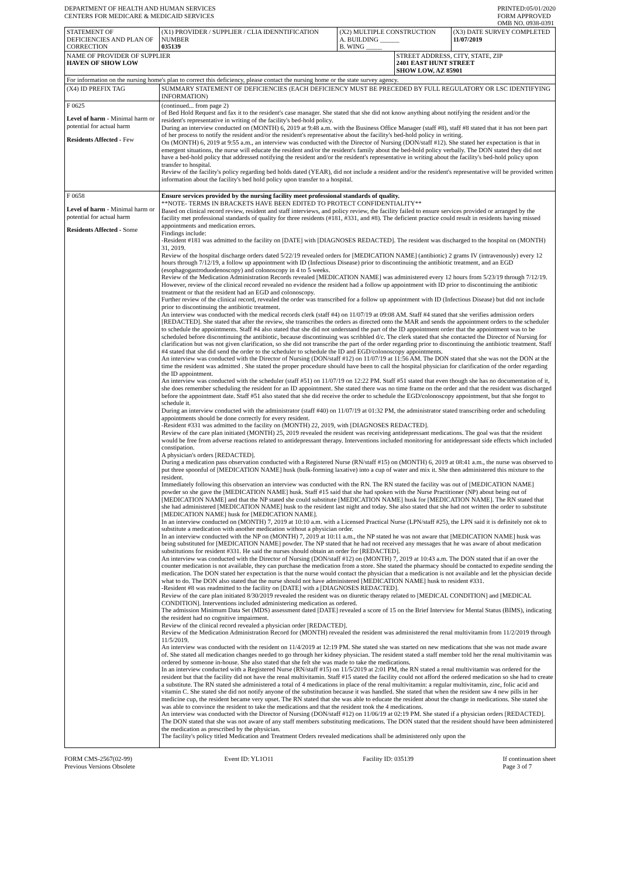DEPARTMENT OF HEALTH AND HUMAN SERVICES
CENTERS FOR MEDICARE & MEDICAID SERVICES
PRINTED:05/01/2020
FORM APPROVED
OMB NO. 0938-0391
| STATEMENT OF DEFICIENCIES AND PLAN OF CORRECTION | (X1) PROVIDER / SUPPLIER / CLIA IDENNTIFICATION NUMBER 035139 | (X2) MULTIPLE CONSTRUCTION A. BUILDING ______ B. WING _____ | | (X3) DATE SURVEY COMPLETED 11/07/2019 |
| NAME OF PROVIDER OF SUPPLIER HAVEN OF SHOW LOW | | | STREET ADDRESS, CITY, STATE, ZIP 2401 EAST HUNT STREET SHOW LOW, AZ 85901 | |
| For information on the nursing home's plan to correct this deficiency, please contact the nursing home or the state survey agency. | | | | |
| (X4) ID PREFIX TAG | SUMMARY STATEMENT OF DEFICIENCIES (EACH DEFICIENCY MUST BE PRECEDED BY FULL REGULATORY OR LSC IDENTIFYING INFORMATION) | | | |
| F 0625 Level of harm - Minimal harm or potential for actual harm Residents Affected - Few | (continued... from page 2) of Bed Hold Request and fax it to the resident's case manager. She stated that she did not know anything about notifying the resident and/or the resident's representative in writing of the facility's bed-hold policy. During an interview conducted on (MONTH) 6, 2019 at 9:48 a.m. with the Business Office Manager (staff #8), staff #8 stated that it has not been part of her process to notify the resident and/or the resident's representative about the facility's bed-hold policy in writing. On (MONTH) 6, 2019 at 9:55 a.m., an interview was conducted with the Director of Nursing (DON/staff #12). She stated her expectation is that in emergent situations, the nurse will educate the resident and/or the resident's family about the bed-hold policy verbally. The DON stated they did not have a bed-hold policy that addressed notifying the resident and/or the resident's representative in writing about the facility's bed-hold policy upon transfer to hospital. Review of the facility's policy regarding bed holds dated (YEAR), did not include a resident and/or the resident's representative will be provided written information about the facility's bed hold policy upon transfer to a hospital. | | | |
| F 0658 Level of harm - Minimal harm or potential for actual harm Residents Affected - Some | Ensure services provided by the nursing facility meet professional standards of quality. **NOTE- TERMS IN BRACKETS HAVE BEEN EDITED TO PROTECT CONFIDENTIALITY** Based on clinical record review, resident and staff interviews, and policy review, the facility failed to ensure services provided or arranged by the facility met professional standards of quality for three residents (#181, #331, and #8). The deficient practice could result in residents having missed appointments and medication errors. Findings include: -Resident #181 was admitted to the facility on [DATE] with [DIAGNOSES REDACTED]. The resident was discharged to the hospital on (MONTH) 31, 2019. Review of the hospital discharge orders dated 5/22/19 revealed orders for [MEDICATION NAME] (antibiotic) 2 grams IV (intravenously) every 12 hours through 7/12/19, a follow up appointment with ID (Infectious Disease) prior to discontinuing the antibiotic treatment, and an EGD (esophagogastroduodenoscopy) and colonoscopy in 4 to 5 weeks. Review of the Medication Administration Records revealed [MEDICATION NAME] was administered every 12 hours from 5/23/19 through 7/12/19. However, review of the clinical record revealed no evidence the resident had a follow up appointment with ID prior to discontinuing the antibiotic treatment or that the resident had an EGD and colonoscopy. Further review of the clinical record, revealed the order was transcribed for a follow up appointment with ID (Infectious Disease) but did not include prior to discontinuing the antibiotic treatment. An interview was conducted with the medical records clerk (staff #4) on 11/07/19 at 09:08 AM. Staff #4 stated that she verifies admission orders [REDACTED]. She stated that after the review, she transcribes the orders as directed onto the MAR and sends the appointment orders to the scheduler to schedule the appointments. Staff #4 also stated that she did not understand the part of the ID appointment order that the appointment was to be scheduled before discontinuing the antibiotic, because discontinuing was scribbled d/c. The clerk stated that she contacted the Director of Nursing for clarification but was not given clarification, so she did not transcribe the part of the order regarding prior to discontinuing the antibiotic treatment. Staff #4 stated that she did send the order to the scheduler to schedule the ID and EGD/colonoscopy appointments. An interview was conducted with the Director of Nursing (DON/staff #12) on 11/07/19 at 11:56 AM. The DON stated that she was not the DON at the time the resident was admitted . She stated the proper procedure should have been to call the hospital physician for clarification of the order regarding the ID appointment. An interview was conducted with the scheduler (staff #51) on 11/07/19 on 12:22 PM. Staff #51 stated that even though she has no documentation of it, she does remember scheduling the resident for an ID appointment. She stated there was no time frame on the order and that the resident was discharged before the appointment date. Staff #51 also stated that she did receive the order to schedule the EGD/colonoscopy appointment, but that she forgot to schedule it. During an interview conducted with the administrator (staff #40) on 11/07/19 at 01:32 PM, the administrator stated transcribing order and scheduling appointments should be done correctly for every resident. -Resident #331 was admitted to the facility on (MONTH) 22, 2019, with [DIAGNOSES REDACTED]. Review of the care plan initiated (MONTH) 25, 2019 revealed the resident was receiving antidepressant medications. The goal was that the resident would be free from adverse reactions related to antidepressant therapy. Interventions included monitoring for antidepressant side effects which included constipation. A physician's orders [REDACTED]. During a medication pass observation conducted with a Registered Nurse (RN/staff #15) on (MONTH) 6, 2019 at 08:41 a.m., the nurse was observed to put three spoonful of [MEDICATION NAME] husk (bulk-forming laxative) into a cup of water and mix it. She then administered this mixture to the resident. Immediately following this observation an interview was conducted with the RN. The RN stated the facility was out of [MEDICATION NAME] powder so she gave the [MEDICATION NAME] husk. Staff #15 said that she had spoken with the Nurse Practitioner (NP) about being out of [MEDICATION NAME] and that the NP stated she could substitute [MEDICATION NAME] husk for [MEDICATION NAME]. The RN stated that she had administered [MEDICATION NAME] husk to the resident last night and today. She also stated that she had not written the order to substitute [MEDICATION NAME] husk for [MEDICATION NAME]. In an interview conducted on (MONTH) 7, 2019 at 10:10 a.m. with a Licensed Practical Nurse (LPN/staff #25), the LPN said it is definitely not ok to substitute a medication with another medication without a physician order. In an interview conducted with the NP on (MONTH) 7, 2019 at 10:11 a.m., the NP stated he was not aware that [MEDICATION NAME] husk was being substituted for [MEDICATION NAME] powder. The NP stated that he had not received any messages that he was aware of about medication substitutions for resident #331. He said the nurses should obtain an order for [REDACTED]. An interview was conducted with the Director of Nursing (DON/staff #12) on (MONTH) 7, 2019 at 10:43 a.m. The DON stated that if an over the counter medication is not available, they can purchase the medication from a store. She stated the pharmacy should be contacted to expedite sending the medication. The DON stated her expectation is that the nurse would contact the physician that a medication is not available and let the physician decide what to do. The DON also stated that the nurse should not have administered [MEDICATION NAME] husk to resident #331. -Resident #8 was readmitted to the facility on [DATE] with a [DIAGNOSES REDACTED]. Review of the care plan initiated 8/30/2019 revealed the resident was on diuretic therapy related to [MEDICAL CONDITION] and [MEDICAL CONDITION]. Interventions included administering medication as ordered. The admission Minimum Data Set (MDS) assessment dated [DATE] revealed a score of 15 on the Brief Interview for Mental Status (BIMS), indicating the resident had no cognitive impairment. Review of the clinical record revealed a physician order [REDACTED]. Review of the Medication Administration Record for (MONTH) revealed the resident was administered the renal multivitamin from 11/2/2019 through 11/5/2019. An interview was conducted with the resident on 11/4/2019 at 12:19 PM. She stated she was started on new medications that she was not made aware of. She stated all medication changes needed to go through her kidney physician. The resident stated a staff member told her the renal multivitamin was ordered by someone in-house. She also stated that she felt she was made to take the medications. In an interview conducted with a Registered Nurse (RN/staff #15) on 11/5/2019 at 2:01 PM, the RN stated a renal multivitamin was ordered for the resident but that the facility did not have the renal multivitamin. Staff #15 stated the facility could not afford the ordered medication so she had to create a substitute. The RN stated she administered a total of 4 medications in place of the renal multivitamin: a regular multivitamin, zinc, folic acid and vitamin C. She stated she did not notify anyone of the substitution because it was handled. She stated that when the resident saw 4 new pills in her medicine cup, the resident became very upset. The RN stated that she was able to educate the resident about the change in medications. She stated she was able to convince the resident to take the medications and that the resident took the 4 medications. An interview was conducted with the Director of Nursing (DON/staff #12) on 11/06/19 at 02:19 PM. She stated if a physician orders [REDACTED]. The DON stated that she was not aware of any staff members substituting medications. The DON stated that the resident should have been administered the medication as prescribed by the physician. The facility's policy titled Medication and Treatment Orders revealed medications shall be administered only upon the | | | |
FORM CMS-2567(02-99)
Previous Versions Obsolete
Event ID: YL1O11 Facility ID: 035139 If continuation sheet
Page 3 of 7